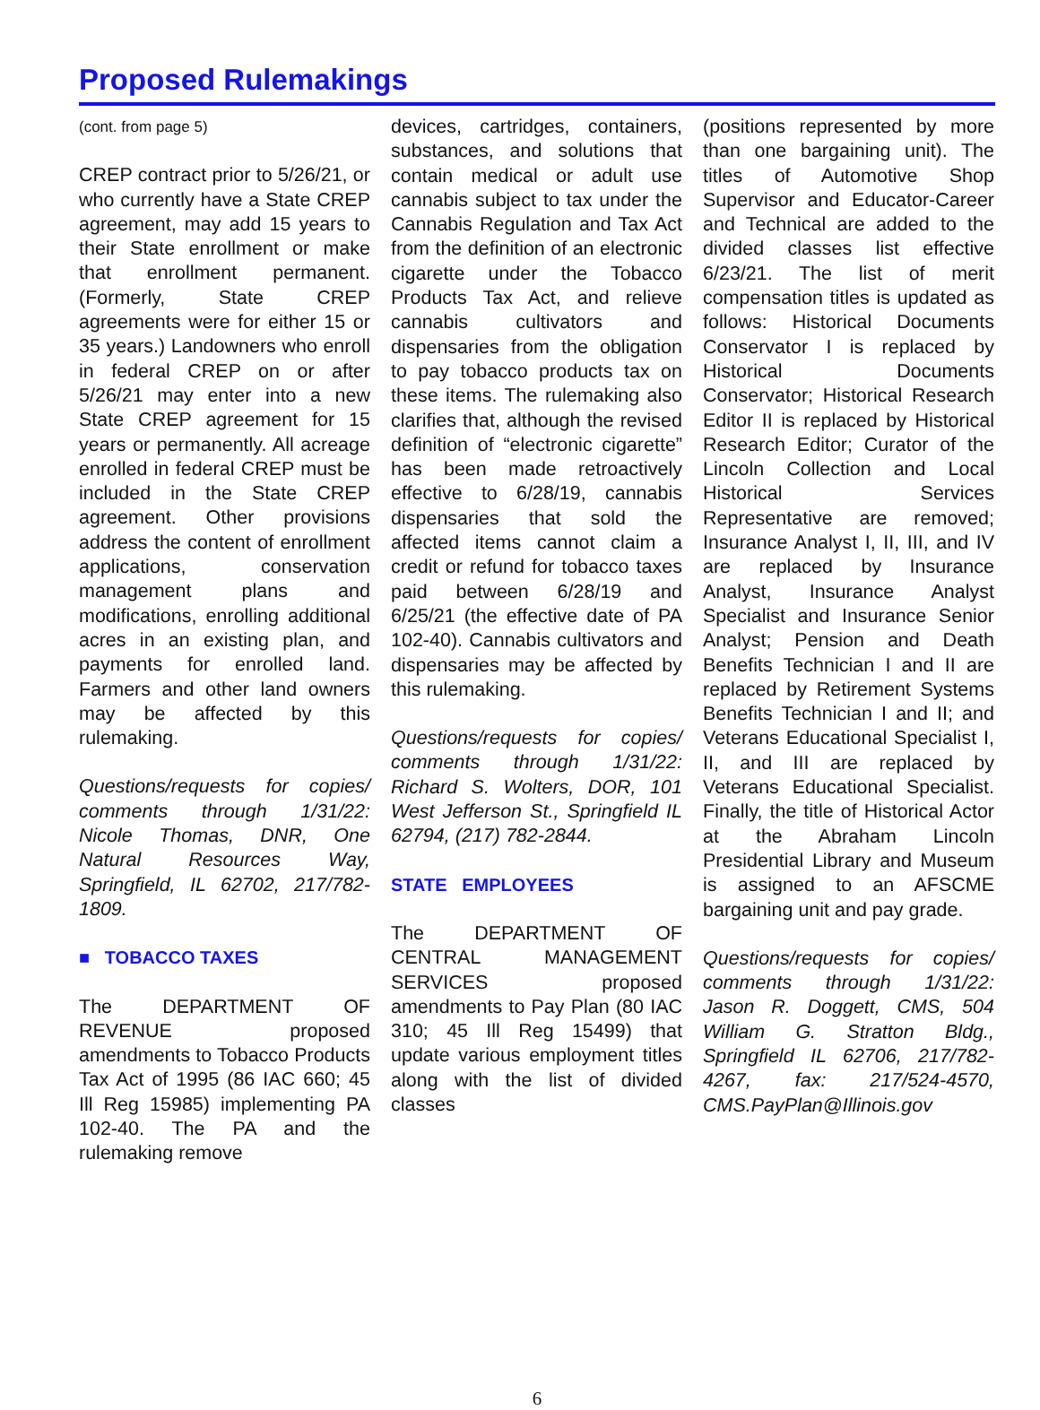Proposed Rulemakings
(cont. from page 5)
CREP contract prior to 5/26/21, or who currently have a State CREP agreement, may add 15 years to their State enrollment or make that enrollment permanent. (Formerly, State CREP agreements were for either 15 or 35 years.) Landowners who enroll in federal CREP on or after 5/26/21 may enter into a new State CREP agreement for 15 years or permanently. All acreage enrolled in federal CREP must be included in the State CREP agreement. Other provisions address the content of enrollment applications, conservation management plans and modifications, enrolling additional acres in an existing plan, and payments for enrolled land. Farmers and other land owners may be affected by this rulemaking.
Questions/requests for copies/ comments through 1/31/22: Nicole Thomas, DNR, One Natural Resources Way, Springfield, IL 62702, 217/782-1809.
■ TOBACCO TAXES
The DEPARTMENT OF REVENUE proposed amendments to Tobacco Products Tax Act of 1995 (86 IAC 660; 45 Ill Reg 15985) implementing PA 102-40. The PA and the rulemaking remove
devices, cartridges, containers, substances, and solutions that contain medical or adult use cannabis subject to tax under the Cannabis Regulation and Tax Act from the definition of an electronic cigarette under the Tobacco Products Tax Act, and relieve cannabis cultivators and dispensaries from the obligation to pay tobacco products tax on these items. The rulemaking also clarifies that, although the revised definition of “electronic cigarette” has been made retroactively effective to 6/28/19, cannabis dispensaries that sold the affected items cannot claim a credit or refund for tobacco taxes paid between 6/28/19 and 6/25/21 (the effective date of PA 102-40). Cannabis cultivators and dispensaries may be affected by this rulemaking.
Questions/requests for copies/ comments through 1/31/22: Richard S. Wolters, DOR, 101 West Jefferson St., Springfield IL 62794, (217) 782-2844.
STATE EMPLOYEES
The DEPARTMENT OF CENTRAL MANAGEMENT SERVICES proposed amendments to Pay Plan (80 IAC 310; 45 Ill Reg 15499) that update various employment titles along with the list of divided classes
(positions represented by more than one bargaining unit). The titles of Automotive Shop Supervisor and Educator-Career and Technical are added to the divided classes list effective 6/23/21. The list of merit compensation titles is updated as follows: Historical Documents Conservator I is replaced by Historical Documents Conservator; Historical Research Editor II is replaced by Historical Research Editor; Curator of the Lincoln Collection and Local Historical Services Representative are removed; Insurance Analyst I, II, III, and IV are replaced by Insurance Analyst, Insurance Analyst Specialist and Insurance Senior Analyst; Pension and Death Benefits Technician I and II are replaced by Retirement Systems Benefits Technician I and II; and Veterans Educational Specialist I, II, and III are replaced by Veterans Educational Specialist. Finally, the title of Historical Actor at the Abraham Lincoln Presidential Library and Museum is assigned to an AFSCME bargaining unit and pay grade.
Questions/requests for copies/ comments through 1/31/22: Jason R. Doggett, CMS, 504 William G. Stratton Bldg., Springfield IL 62706, 217/782-4267, fax: 217/524-4570, CMS.PayPlan@Illinois.gov
6